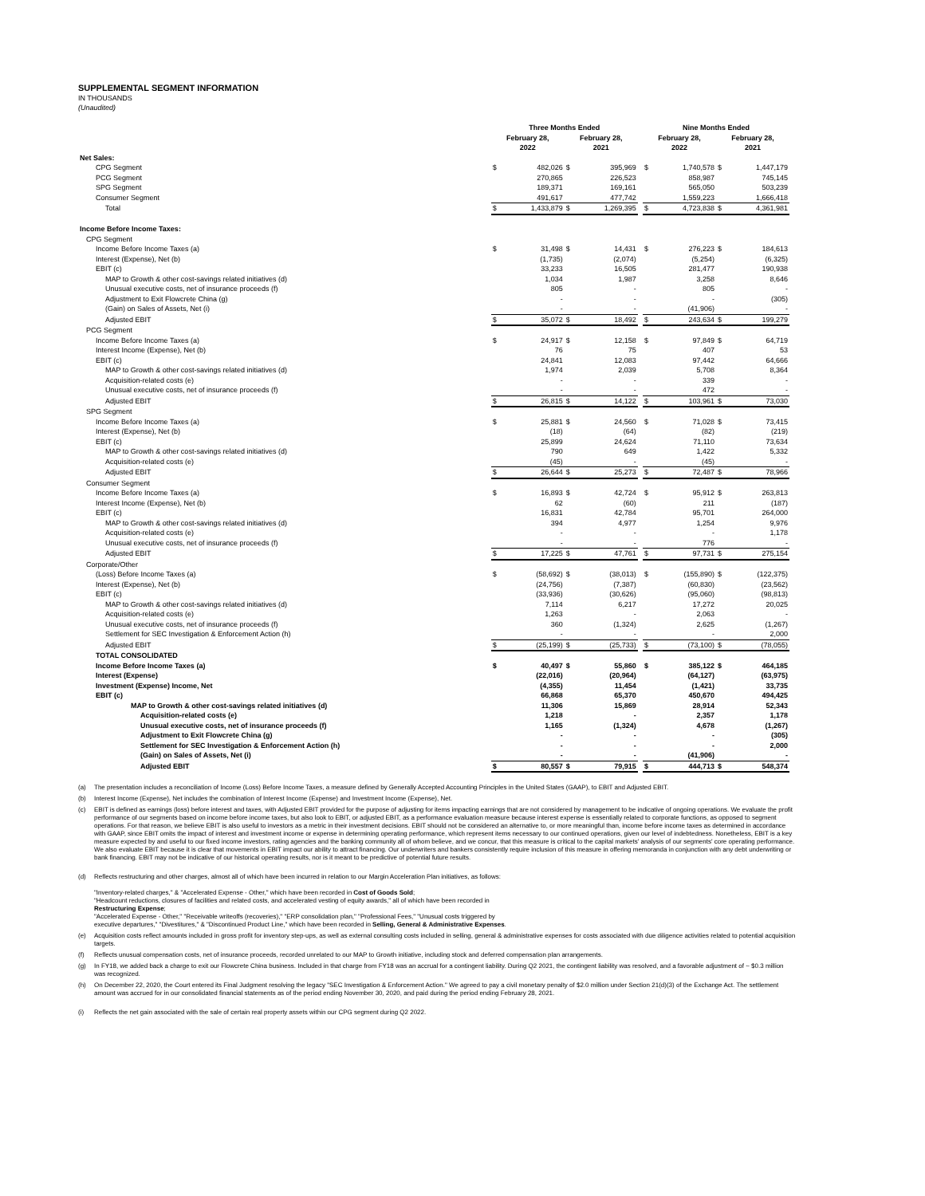SUPPLEMENTAL SEGMENT INFORMATION
IN THOUSANDS
(Unaudited)
| | Three Months Ended | | | | | Nine Months Ended | | | |
| --- | --- | --- | --- | --- | --- | --- | --- | --- | --- |
| | February 28, 2022 | | February 28, 2021 | | | February 28, 2022 | | February 28, 2021 | |
| Net Sales: | | | | | | | | | |
| CPG Segment | $ | 482,026 | $ | 395,969 | | $ | 1,740,578 | $ | 1,447,179 |
| PCG Segment | | 270,865 | | 226,523 | | | 858,987 | | 745,145 |
| SPG Segment | | 189,371 | | 169,161 | | | 565,050 | | 503,239 |
| Consumer Segment | | 491,617 | | 477,742 | | | 1,559,223 | | 1,666,418 |
| Total | $ | 1,433,879 | $ | 1,269,395 | | $ | 4,723,838 | $ | 4,361,981 |
| Income Before Income Taxes: | | | | | | | | | |
| CPG Segment | | | | | | | | | |
| Income Before Income Taxes (a) | $ | 31,498 | $ | 14,431 | | $ | 276,223 | $ | 184,613 |
| Interest (Expense), Net (b) | | (1,735) | | (2,074) | | | (5,254) | | (6,325) |
| EBIT (c) | | 33,233 | | 16,505 | | | 281,477 | | 190,938 |
| MAP to Growth & other cost-savings related initiatives (d) | | 1,034 | | 1,987 | | | 3,258 | | 8,646 |
| Unusual executive costs, net of insurance proceeds (f) | | 805 | | - | | | 805 | | - |
| Adjustment to Exit Flowcrete China (g) | | - | | - | | | - | | (305) |
| (Gain) on Sales of Assets, Net (i) | | - | | - | | | (41,906) | | - |
| Adjusted EBIT | $ | 35,072 | $ | 18,492 | | $ | 243,634 | $ | 199,279 |
| PCG Segment | | | | | | | | | |
| Income Before Income Taxes (a) | $ | 24,917 | $ | 12,158 | | $ | 97,849 | $ | 64,719 |
| Interest Income (Expense), Net (b) | | 76 | | 75 | | | 407 | | 53 |
| EBIT (c) | | 24,841 | | 12,083 | | | 97,442 | | 64,666 |
| MAP to Growth & other cost-savings related initiatives (d) | | 1,974 | | 2,039 | | | 5,708 | | 8,364 |
| Acquisition-related costs (e) | | - | | - | | | 339 | | - |
| Unusual executive costs, net of insurance proceeds (f) | | - | | - | | | 472 | | - |
| Adjusted EBIT | $ | 26,815 | $ | 14,122 | | $ | 103,961 | $ | 73,030 |
| SPG Segment | | | | | | | | | |
| Income Before Income Taxes (a) | $ | 25,881 | $ | 24,560 | | $ | 71,028 | $ | 73,415 |
| Interest (Expense), Net (b) | | (18) | | (64) | | | (82) | | (219) |
| EBIT (c) | | 25,899 | | 24,624 | | | 71,110 | | 73,634 |
| MAP to Growth & other cost-savings related initiatives (d) | | 790 | | 649 | | | 1,422 | | 5,332 |
| Acquisition-related costs (e) | | (45) | | - | | | (45) | | - |
| Adjusted EBIT | $ | 26,644 | $ | 25,273 | | $ | 72,487 | $ | 78,966 |
| Consumer Segment | | | | | | | | | |
| Income Before Income Taxes (a) | $ | 16,893 | $ | 42,724 | | $ | 95,912 | $ | 263,813 |
| Interest Income (Expense), Net (b) | | 62 | | (60) | | | 211 | | (187) |
| EBIT (c) | | 16,831 | | 42,784 | | | 95,701 | | 264,000 |
| MAP to Growth & other cost-savings related initiatives (d) | | 394 | | 4,977 | | | 1,254 | | 9,976 |
| Acquisition-related costs (e) | | - | | - | | | - | | 1,178 |
| Unusual executive costs, net of insurance proceeds (f) | | - | | - | | | 776 | | - |
| Adjusted EBIT | $ | 17,225 | $ | 47,761 | | $ | 97,731 | $ | 275,154 |
| Corporate/Other | | | | | | | | | |
| (Loss) Before Income Taxes (a) | $ | (58,692) | $ | (38,013) | | $ | (155,890) | $ | (122,375) |
| Interest (Expense), Net (b) | | (24,756) | | (7,387) | | | (60,830) | | (23,562) |
| EBIT (c) | | (33,936) | | (30,626) | | | (95,060) | | (98,813) |
| MAP to Growth & other cost-savings related initiatives (d) | | 7,114 | | 6,217 | | | 17,272 | | 20,025 |
| Acquisition-related costs (e) | | 1,263 | | - | | | 2,063 | | - |
| Unusual executive costs, net of insurance proceeds (f) | | 360 | | (1,324) | | | 2,625 | | (1,267) |
| Settlement for SEC Investigation & Enforcement Action (h) | | - | | - | | | - | | 2,000 |
| Adjusted EBIT | $ | (25,199) | $ | (25,733) | | $ | (73,100) | $ | (78,055) |
| TOTAL CONSOLIDATED | | | | | | | | | |
| Income Before Income Taxes (a) | $ | 40,497 | $ | 55,860 | | $ | 385,122 | $ | 464,185 |
| Interest (Expense) | | (22,016) | | (20,964) | | | (64,127) | | (63,975) |
| Investment (Expense) Income, Net | | (4,355) | | 11,454 | | | (1,421) | | 33,735 |
| EBIT (c) | | 66,868 | | 65,370 | | | 450,670 | | 494,425 |
| MAP to Growth & other cost-savings related initiatives (d) | | 11,306 | | 15,869 | | | 28,914 | | 52,343 |
| Acquisition-related costs (e) | | 1,218 | | - | | | 2,357 | | 1,178 |
| Unusual executive costs, net of insurance proceeds (f) | | 1,165 | | (1,324) | | | 4,678 | | (1,267) |
| Adjustment to Exit Flowcrete China (g) | | - | | - | | | - | | (305) |
| Settlement for SEC Investigation & Enforcement Action (h) | | - | | - | | | - | | 2,000 |
| (Gain) on Sales of Assets, Net (i) | | - | | - | | | (41,906) | | - |
| Adjusted EBIT | $ | 80,557 | $ | 79,915 | | $ | 444,713 | $ | 548,374 |
(a) The presentation includes a reconciliation of Income (Loss) Before Income Taxes, a measure defined by Generally Accepted Accounting Principles in the United States (GAAP), to EBIT and Adjusted EBIT.
(b) Interest Income (Expense), Net includes the combination of Interest Income (Expense) and Investment Income (Expense), Net.
(c) EBIT is defined as earnings (loss) before interest and taxes, with Adjusted EBIT provided for the purpose of adjusting for items impacting earnings that are not considered by management to be indicative of ongoing operations. We evaluate the profit performance of our segments based on income before income taxes, but also look to EBIT, or adjusted EBIT, as a performance evaluation measure because interest expense is essentially related to corporate functions, as opposed to segment operations. For that reason, we believe EBIT is also useful to investors as a metric in their investment decisions. EBIT should not be considered an alternative to, or more meaningful than, income before income taxes as determined in accordance with GAAP, since EBIT omits the impact of interest and investment income or expense in determining operating performance, which represent items necessary to our continued operations, given our level of indebtedness. Nonetheless, EBIT is a key measure expected by and useful to our fixed income investors, rating agencies and the banking community all of whom believe, and we concur, that this measure is critical to the capital markets' analysis of our segments' core operating performance. We also evaluate EBIT because it is clear that movements in EBIT impact our ability to attract financing. Our underwriters and bankers consistently require inclusion of this measure in offering memoranda in conjunction with any debt underwriting or bank financing. EBIT may not be indicative of our historical operating results, nor is it meant to be predictive of potential future results.
(d) Reflects restructuring and other charges, almost all of which have been incurred in relation to our Margin Acceleration Plan initiatives, as follows:
"Inventory-related charges," & "Accelerated Expense - Other," which have been recorded in Cost of Goods Sold;
"Headcount reductions, closures of facilities and related costs, and accelerated vesting of equity awards," all of which have been recorded in
Restructuring Expense;
"Accelerated Expense - Other," "Receivable writeoffs (recoveries)," "ERP consolidation plan," "Professional Fees," "Unusual costs triggered by
executive departures," "Divestitures," & "Discontinued Product Line," which have been recorded in Selling, General & Administrative Expenses.
(e) Acquisition costs reflect amounts included in gross profit for inventory step-ups, as well as external consulting costs included in selling, general & administrative expenses for costs associated with due diligence activities related to potential acquisition targets.
(f) Reflects unusual compensation costs, net of insurance proceeds, recorded unrelated to our MAP to Growth initiative, including stock and deferred compensation plan arrangements.
(g) In FY18, we added back a charge to exit our Flowcrete China business. Included in that charge from FY18 was an accrual for a contingent liability. During Q2 2021, the contingent liability was resolved, and a favorable adjustment of ~ $0.3 million was recognized.
(h) On December 22, 2020, the Court entered its Final Judgment resolving the legacy "SEC Investigation & Enforcement Action." We agreed to pay a civil monetary penalty of $2.0 million under Section 21(d)(3) of the Exchange Act. The settlement amount was accrued for in our consolidated financial statements as of the period ending November 30, 2020, and paid during the period ending February 28, 2021.
(i) Reflects the net gain associated with the sale of certain real property assets within our CPG segment during Q2 2022.